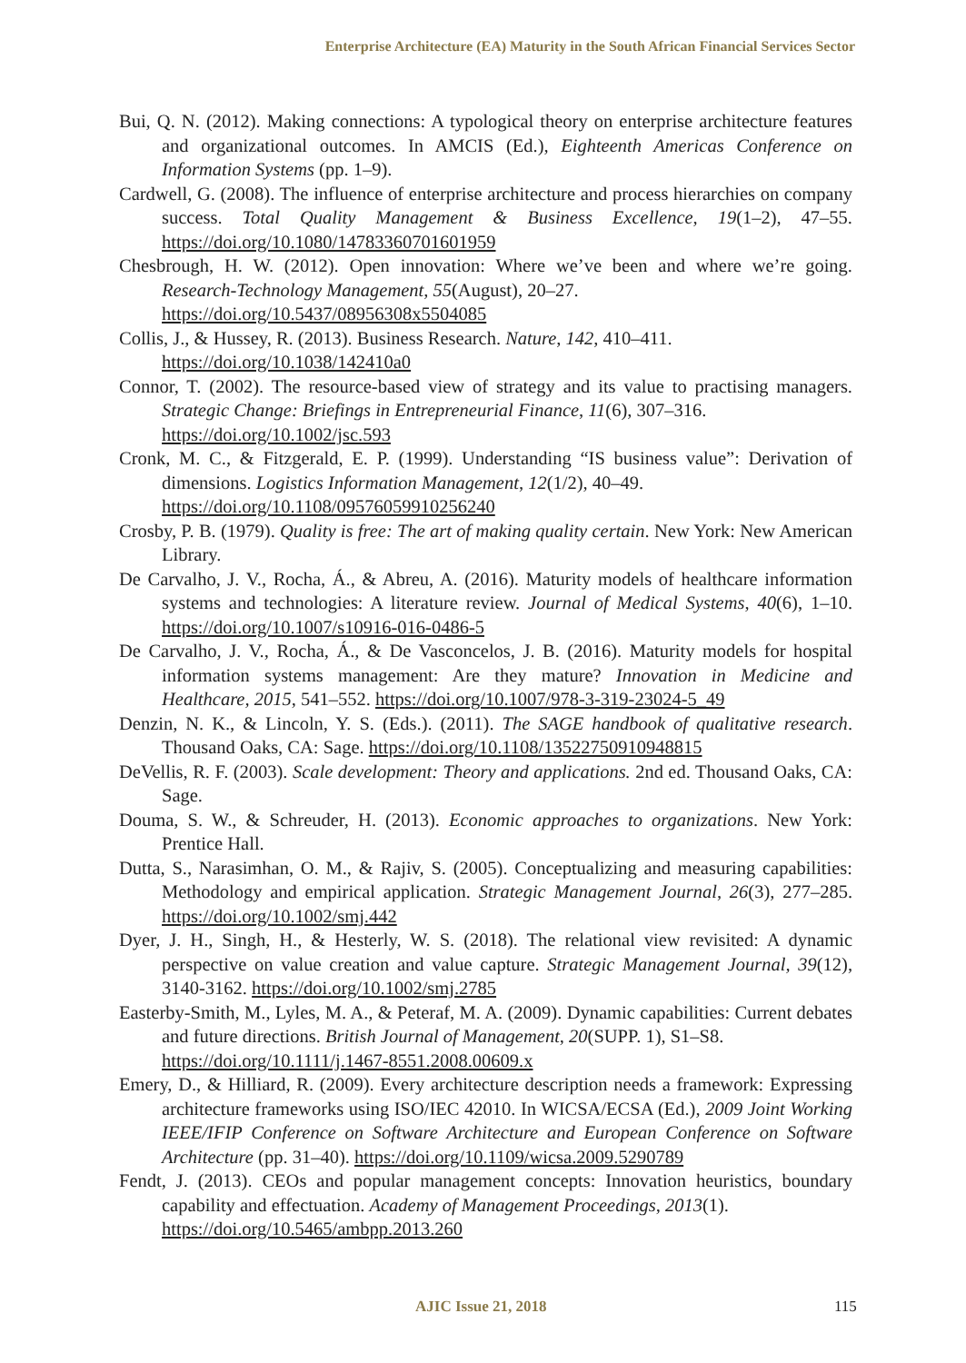Enterprise Architecture (EA) Maturity in the South African Financial Services Sector
Bui, Q. N. (2012). Making connections: A typological theory on enterprise architecture features and organizational outcomes. In AMCIS (Ed.), Eighteenth Americas Conference on Information Systems (pp. 1–9).
Cardwell, G. (2008). The influence of enterprise architecture and process hierarchies on company success. Total Quality Management & Business Excellence, 19(1–2), 47–55. https://doi.org/10.1080/14783360701601959
Chesbrough, H. W. (2012). Open innovation: Where we’ve been and where we’re going. Research-Technology Management, 55(August), 20–27.
https://doi.org/10.5437/08956308x5504085
Collis, J., & Hussey, R. (2013). Business Research. Nature, 142, 410–411.
https://doi.org/10.1038/142410a0
Connor, T. (2002). The resource-based view of strategy and its value to practising managers. Strategic Change: Briefings in Entrepreneurial Finance, 11(6), 307–316.
https://doi.org/10.1002/jsc.593
Cronk, M. C., & Fitzgerald, E. P. (1999). Understanding “IS business value”: Derivation of dimensions. Logistics Information Management, 12(1/2), 40–49.
https://doi.org/10.1108/09576059910256240
Crosby, P. B. (1979). Quality is free: The art of making quality certain. New York: New American Library.
De Carvalho, J. V., Rocha, Á., & Abreu, A. (2016). Maturity models of healthcare information systems and technologies: A literature review. Journal of Medical Systems, 40(6), 1–10. https://doi.org/10.1007/s10916-016-0486-5
De Carvalho, J. V., Rocha, Á., & De Vasconcelos, J. B. (2016). Maturity models for hospital information systems management: Are they mature? Innovation in Medicine and Healthcare, 2015, 541–552. https://doi.org/10.1007/978-3-319-23024-5_49
Denzin, N. K., & Lincoln, Y. S. (Eds.). (2011). The SAGE handbook of qualitative research. Thousand Oaks, CA: Sage. https://doi.org/10.1108/13522750910948815
DeVellis, R. F. (2003). Scale development: Theory and applications. 2nd ed. Thousand Oaks, CA: Sage.
Douma, S. W., & Schreuder, H. (2013). Economic approaches to organizations. New York: Prentice Hall.
Dutta, S., Narasimhan, O. M., & Rajiv, S. (2005). Conceptualizing and measuring capabilities: Methodology and empirical application. Strategic Management Journal, 26(3), 277–285. https://doi.org/10.1002/smj.442
Dyer, J. H., Singh, H., & Hesterly, W. S. (2018). The relational view revisited: A dynamic perspective on value creation and value capture. Strategic Management Journal, 39(12), 3140-3162. https://doi.org/10.1002/smj.2785
Easterby-Smith, M., Lyles, M. A., & Peteraf, M. A. (2009). Dynamic capabilities: Current debates and future directions. British Journal of Management, 20(SUPP. 1), S1–S8.
https://doi.org/10.1111/j.1467-8551.2008.00609.x
Emery, D., & Hilliard, R. (2009). Every architecture description needs a framework: Expressing architecture frameworks using ISO/IEC 42010. In WICSA/ECSA (Ed.), 2009 Joint Working IEEE/IFIP Conference on Software Architecture and European Conference on Software Architecture (pp. 31–40). https://doi.org/10.1109/wicsa.2009.5290789
Fendt, J. (2013). CEOs and popular management concepts: Innovation heuristics, boundary capability and effectuation. Academy of Management Proceedings, 2013(1).
https://doi.org/10.5465/ambpp.2013.260
AJIC Issue 21, 2018 115